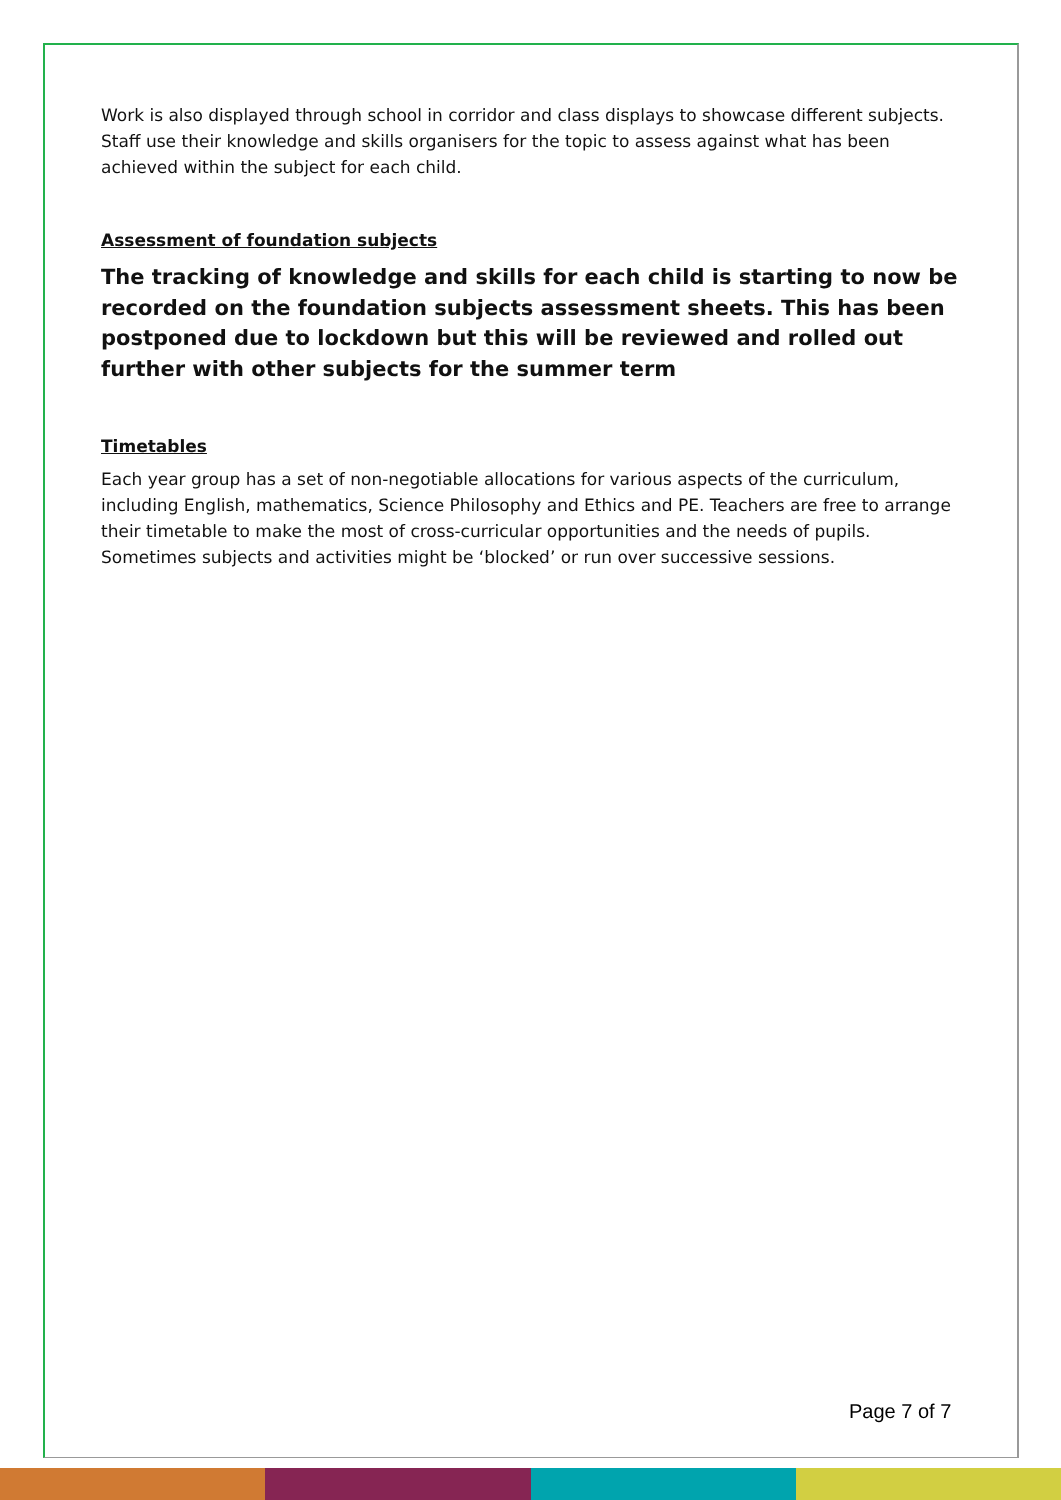Work is also displayed through school in corridor and class displays to showcase different subjects. Staff use their knowledge and skills organisers for the topic to assess against what has been achieved within the subject for each child.
Assessment of foundation subjects
The tracking of knowledge and skills for each child is starting to now be recorded on the foundation subjects assessment sheets. This has been postponed due to lockdown but this will be reviewed and rolled out further with other subjects for the summer term
Timetables
Each year group has a set of non-negotiable allocations for various aspects of the curriculum, including English, mathematics, Science Philosophy and Ethics and PE. Teachers are free to arrange their timetable to make the most of cross-curricular opportunities and the needs of pupils. Sometimes subjects and activities might be ‘blocked’ or run over successive sessions.
Page 7 of 7